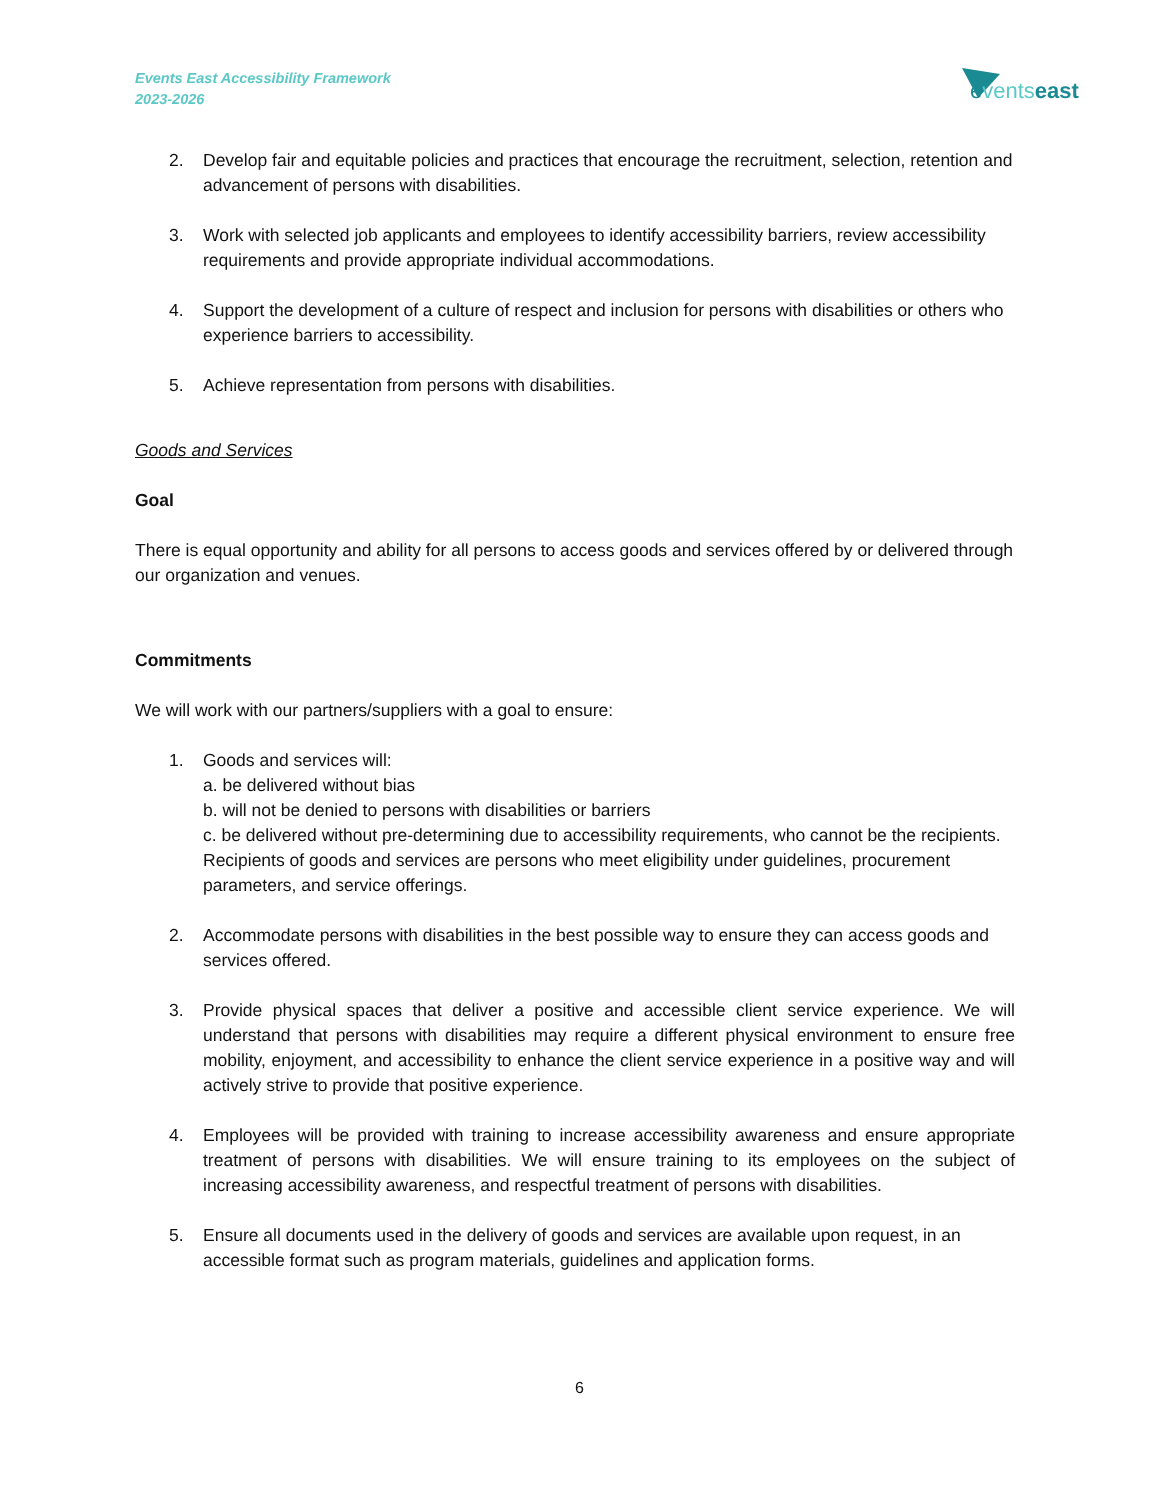Events East Accessibility Framework
2023-2026
eventseast
2. Develop fair and equitable policies and practices that encourage the recruitment, selection, retention and advancement of persons with disabilities.
3. Work with selected job applicants and employees to identify accessibility barriers, review accessibility requirements and provide appropriate individual accommodations.
4. Support the development of a culture of respect and inclusion for persons with disabilities or others who experience barriers to accessibility.
5. Achieve representation from persons with disabilities.
Goods and Services
Goal
There is equal opportunity and ability for all persons to access goods and services offered by or delivered through our organization and venues.
Commitments
We will work with our partners/suppliers with a goal to ensure:
1. Goods and services will:
a. be delivered without bias
b. will not be denied to persons with disabilities or barriers
c. be delivered without pre-determining due to accessibility requirements, who cannot be the recipients. Recipients of goods and services are persons who meet eligibility under guidelines, procurement parameters, and service offerings.
2. Accommodate persons with disabilities in the best possible way to ensure they can access goods and services offered.
3. Provide physical spaces that deliver a positive and accessible client service experience. We will understand that persons with disabilities may require a different physical environment to ensure free mobility, enjoyment, and accessibility to enhance the client service experience in a positive way and will actively strive to provide that positive experience.
4. Employees will be provided with training to increase accessibility awareness and ensure appropriate treatment of persons with disabilities. We will ensure training to its employees on the subject of increasing accessibility awareness, and respectful treatment of persons with disabilities.
5. Ensure all documents used in the delivery of goods and services are available upon request, in an accessible format such as program materials, guidelines and application forms.
6